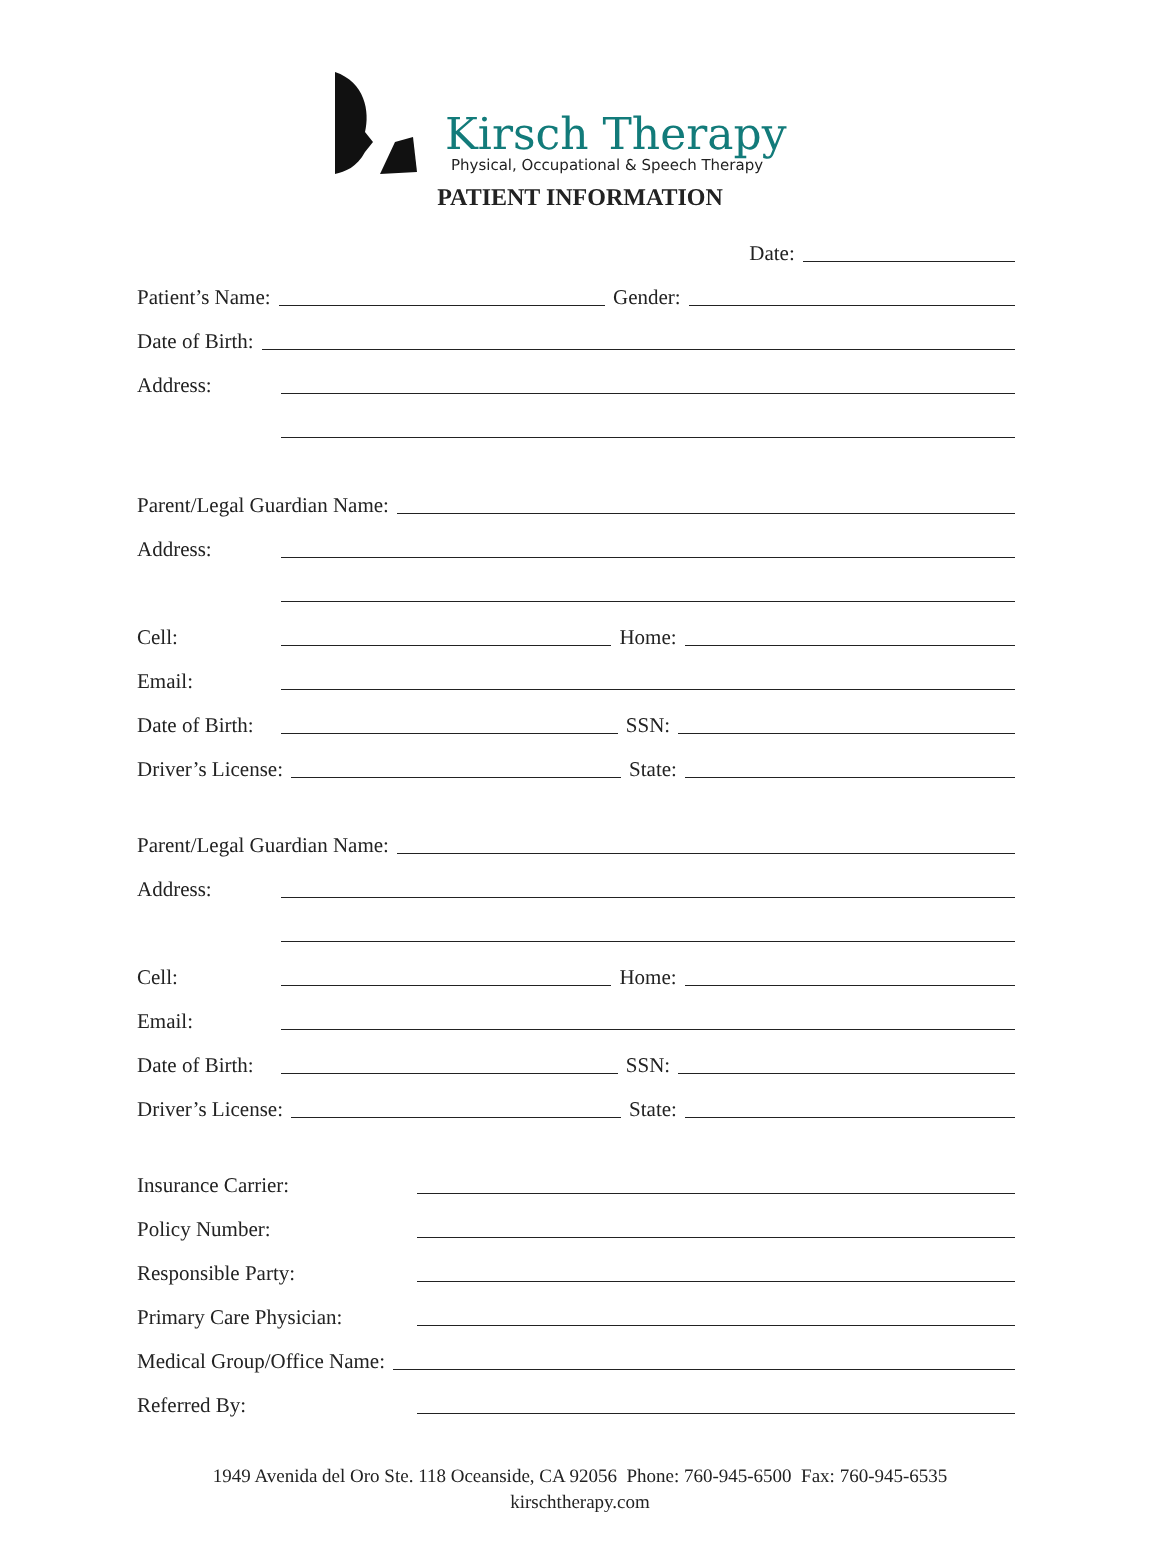Kirsch Therapy
Physical, Occupational & Speech Therapy
PATIENT INFORMATION
Date:
Patient’s Name: Gender:
Date of Birth:
Address:
Parent/Legal Guardian Name:
Address:
Cell: Home:
Email:
Date of Birth: SSN:
Driver’s License: State:
Parent/Legal Guardian Name:
Address:
Cell: Home:
Email:
Date of Birth: SSN:
Driver’s License: State:
Insurance Carrier:
Policy Number:
Responsible Party:
Primary Care Physician:
Medical Group/Office Name:
Referred By:
1949 Avenida del Oro Ste. 118 Oceanside, CA 92056 Phone: 760-945-6500 Fax: 760-945-6535
kirschtherapy.com